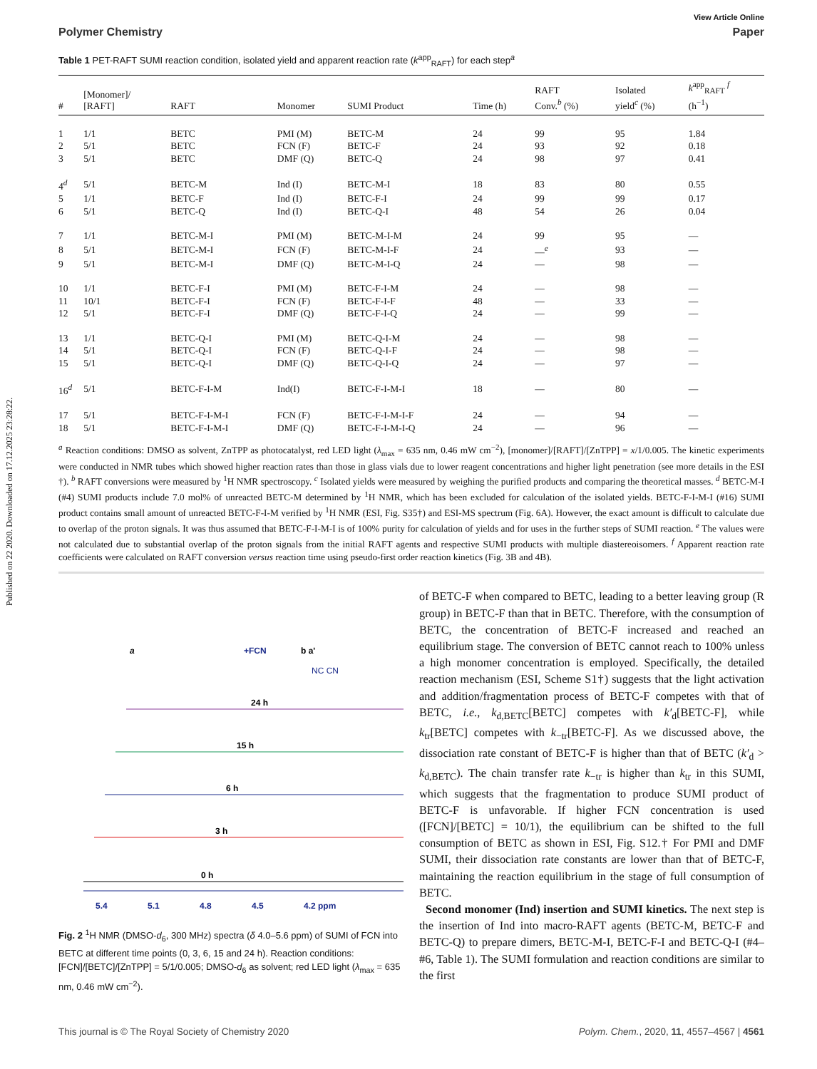Published on 22 2020. Downloaded on 17.12.2025 23:28:22.
View Article Online
Polymer Chemistry Paper
Table 1 PET-RAFT SUMI reaction condition, isolated yield and apparent reaction rate (k<sup>app</sup><sub>RAFT</sub>) for each step<sup>a</sup>
| # | [Monomer]/ [RAFT] | RAFT | Monomer | SUMI Product | Time (h) | RAFT Conv.<sup>b</sup> (%) | Isolated yield<sup>c</sup> (%) | k<sup>app</sup><sub>RAFT</sub> <sup>f</sup> (h<sup>−1</sup>) |
| --- | --- | --- | --- | --- | --- | --- | --- | --- |
| 1 | 1/1 | BETC | PMI (M) | BETC-M | 24 | 99 | 95 | 1.84 |
| 2 | 5/1 | BETC | FCN (F) | BETC-F | 24 | 93 | 92 | 0.18 |
| 3 | 5/1 | BETC | DMF (Q) | BETC-Q | 24 | 98 | 97 | 0.41 |
| 4<sup>d</sup> | 5/1 | BETC-M | Ind (I) | BETC-M-I | 18 | 83 | 80 | 0.55 |
| 5 | 1/1 | BETC-F | Ind (I) | BETC-F-I | 24 | 99 | 99 | 0.17 |
| 6 | 5/1 | BETC-Q | Ind (I) | BETC-Q-I | 48 | 54 | 26 | 0.04 |
| 7 | 1/1 | BETC-M-I | PMI (M) | BETC-M-I-M | 24 | 99 | 95 | — |
| 8 | 5/1 | BETC-M-I | FCN (F) | BETC-M-I-F | 24 | —<sup>e</sup> | 93 | — |
| 9 | 5/1 | BETC-M-I | DMF (Q) | BETC-M-I-Q | 24 | — | 98 | — |
| 10 | 1/1 | BETC-F-I | PMI (M) | BETC-F-I-M | 24 | — | 98 | — |
| 11 | 10/1 | BETC-F-I | FCN (F) | BETC-F-I-F | 48 | — | 33 | — |
| 12 | 5/1 | BETC-F-I | DMF (Q) | BETC-F-I-Q | 24 | — | 99 | — |
| 13 | 1/1 | BETC-Q-I | PMI (M) | BETC-Q-I-M | 24 | — | 98 | — |
| 14 | 5/1 | BETC-Q-I | FCN (F) | BETC-Q-I-F | 24 | — | 98 | — |
| 15 | 5/1 | BETC-Q-I | DMF (Q) | BETC-Q-I-Q | 24 | — | 97 | — |
| 16<sup>d</sup> | 5/1 | BETC-F-I-M | Ind(I) | BETC-F-I-M-I | 18 | — | 80 | — |
| 17 | 5/1 | BETC-F-I-M-I | FCN (F) | BETC-F-I-M-I-F | 24 | — | 94 | — |
| 18 | 5/1 | BETC-F-I-M-I | DMF (Q) | BETC-F-I-M-I-Q | 24 | — | 96 | — |
<sup>a</sup> Reaction conditions: DMSO as solvent, ZnTPP as photocatalyst, red LED light (λ<sub>max</sub> = 635 nm, 0.46 mW cm<sup>−2</sup>), [monomer]/[RAFT]/[ZnTPP] = x/1/0.005. The kinetic experiments were conducted in NMR tubes which showed higher reaction rates than those in glass vials due to lower reagent concentrations and higher light penetration (see more details in the ESI †). <sup>b</sup> RAFT conversions were measured by <sup>1</sup>H NMR spectroscopy. <sup>c</sup> Isolated yields were measured by weighing the purified products and comparing the theoretical masses. <sup>d</sup> BETC-M-I (#4) SUMI products include 7.0 mol% of unreacted BETC-M determined by <sup>1</sup>H NMR, which has been excluded for calculation of the isolated yields. BETC-F-I-M-I (#16) SUMI product contains small amount of unreacted BETC-F-I-M verified by <sup>1</sup>H NMR (ESI, Fig. S35†) and ESI-MS spectrum (Fig. 6A). However, the exact amount is difficult to calculate due to overlap of the proton signals. It was thus assumed that BETC-F-I-M-I is of 100% purity for calculation of yields and for uses in the further steps of SUMI reaction. <sup>e</sup> The values were not calculated due to substantial overlap of the proton signals from the initial RAFT agents and respective SUMI products with multiple diastereoisomers. <sup>f</sup> Apparent reaction rate coefficients were calculated on RAFT conversion versus reaction time using pseudo-first order reaction kinetics (Fig. 3B and 4B).
a
+FCN
b a'
NC CN
24 h
15 h
6 h
3 h
0 h
5.4
5.1
4.8
4.5
4.2 ppm
Fig. 2 <sup>1</sup>H NMR (DMSO-d<sub>6</sub>, 300 MHz) spectra (δ 4.0–5.6 ppm) of SUMI of FCN into BETC at different time points (0, 3, 6, 15 and 24 h). Reaction conditions: [FCN]/[BETC]/[ZnTPP] = 5/1/0.005; DMSO-d<sub>6</sub> as solvent; red LED light (λ<sub>max</sub> = 635 nm, 0.46 mW cm<sup>−2</sup>).
of BETC-F when compared to BETC, leading to a better leaving group (R group) in BETC-F than that in BETC. Therefore, with the consumption of BETC, the concentration of BETC-F increased and reached an equilibrium stage. The conversion of BETC cannot reach to 100% unless a high monomer concentration is employed. Specifically, the detailed reaction mechanism (ESI, Scheme S1†) suggests that the light activation and addition/fragmentation process of BETC-F competes with that of BETC, i.e., k<sub>d,BETC</sub>[BETC] competes with k′<sub>d</sub>[BETC-F], while k<sub>tr</sub>[BETC] competes with k<sub>−tr</sub>[BETC-F]. As we discussed above, the dissociation rate constant of BETC-F is higher than that of BETC (k′<sub>d</sub> > k<sub>d,BETC</sub>). The chain transfer rate k<sub>−tr</sub> is higher than k<sub>tr</sub> in this SUMI, which suggests that the fragmentation to produce SUMI product of BETC-F is unfavorable. If higher FCN concentration is used ([FCN]/[BETC] = 10/1), the equilibrium can be shifted to the full consumption of BETC as shown in ESI, Fig. S12.† For PMI and DMF SUMI, their dissociation rate constants are lower than that of BETC-F, maintaining the reaction equilibrium in the stage of full consumption of BETC.
Second monomer (Ind) insertion and SUMI kinetics. The next step is the insertion of Ind into macro-RAFT agents (BETC-M, BETC-F and BETC-Q) to prepare dimers, BETC-M-I, BETC-F-I and BETC-Q-I (#4–#6, Table 1). The SUMI formulation and reaction conditions are similar to the first
This journal is © The Royal Society of Chemistry 2020 Polym. Chem., 2020, 11, 4557–4567 | 4561